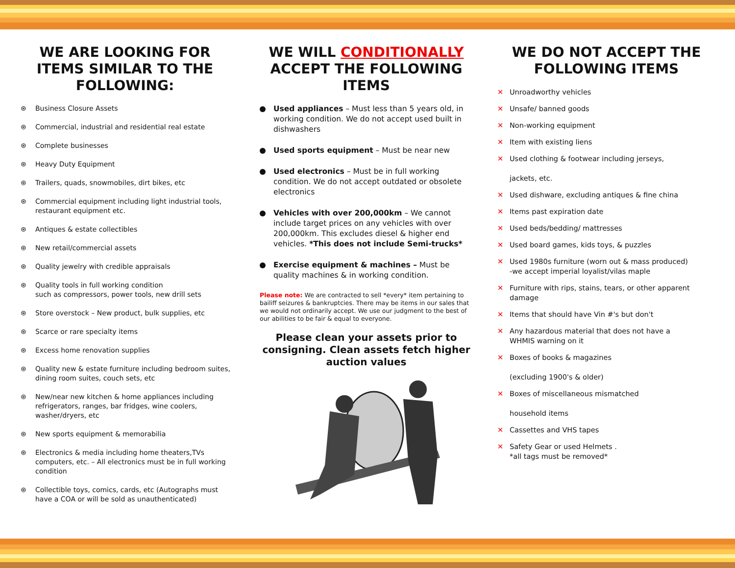WE ARE LOOKING FOR ITEMS SIMILAR TO THE FOLLOWING:
⊛ Business Closure Assets
⊛ Commercial, industrial and residential real estate
⊛ Complete businesses
⊛ Heavy Duty Equipment
⊛ Trailers, quads, snowmobiles, dirt bikes, etc
⊛ Commercial equipment including light industrial tools, restaurant equipment etc.
⊛ Antiques & estate collectibles
⊛ New retail/commercial assets
⊛ Quality jewelry with credible appraisals
⊛ Quality tools in full working condition
such as compressors, power tools, new drill sets
⊛ Store overstock – New product, bulk supplies, etc
⊛ Scarce or rare specialty items
⊛ Excess home renovation supplies
⊛ Quality new & estate furniture including bedroom suites, dining room suites, couch sets, etc
⊛ New/near new kitchen & home appliances including refrigerators, ranges, bar fridges, wine coolers, washer/dryers, etc
⊛ New sports equipment & memorabilia
⊛ Electronics & media including home theaters,TVs computers, etc. – All electronics must be in full working condition
⊛ Collectible toys, comics, cards, etc (Autographs must have a COA or will be sold as unauthenticated)
WE WILL CONDITIONALLY ACCEPT THE FOLLOWING ITEMS
Used appliances – Must less than 5 years old, in working condition. We do not accept used built in dishwashers
Used sports equipment – Must be near new
Used electronics – Must be in full working condition. We do not accept outdated or obsolete electronics
Vehicles with over 200,000km – We cannot include target prices on any vehicles with over 200,000km. This excludes diesel & higher end vehicles. *This does not include Semi-trucks*
Exercise equipment & machines – Must be quality machines & in working condition.
Please note: We are contracted to sell *every* item pertaining to bailiff seizures & bankruptcies. There may be items in our sales that we would not ordinarily accept. We use our judgment to the best of our abilities to be fair & equal to everyone.
Please clean your assets prior to consigning. Clean assets fetch higher auction values
WE DO NOT ACCEPT THE FOLLOWING ITEMS
✕ Unroadworthy vehicles
✕ Unsafe/ banned goods
✕ Non-working equipment
✕ Item with existing liens
✕ Used clothing & footwear including jerseys,
jackets, etc.
✕ Used dishware, excluding antiques & fine china
✕ Items past expiration date
✕ Used beds/bedding/ mattresses
✕ Used board games, kids toys, & puzzles
✕ Used 1980s furniture (worn out & mass produced)
-we accept imperial loyalist/vilas maple
✕ Furniture with rips, stains, tears, or other apparent damage
✕ Items that should have Vin #'s but don't
✕ Any hazardous material that does not have a
WHMIS warning on it
✕ Boxes of books & magazines
(excluding 1900's & older)
✕ Boxes of miscellaneous mismatched
household items
✕ Cassettes and VHS tapes
✕ Safety Gear or used Helmets .
*all tags must be removed*